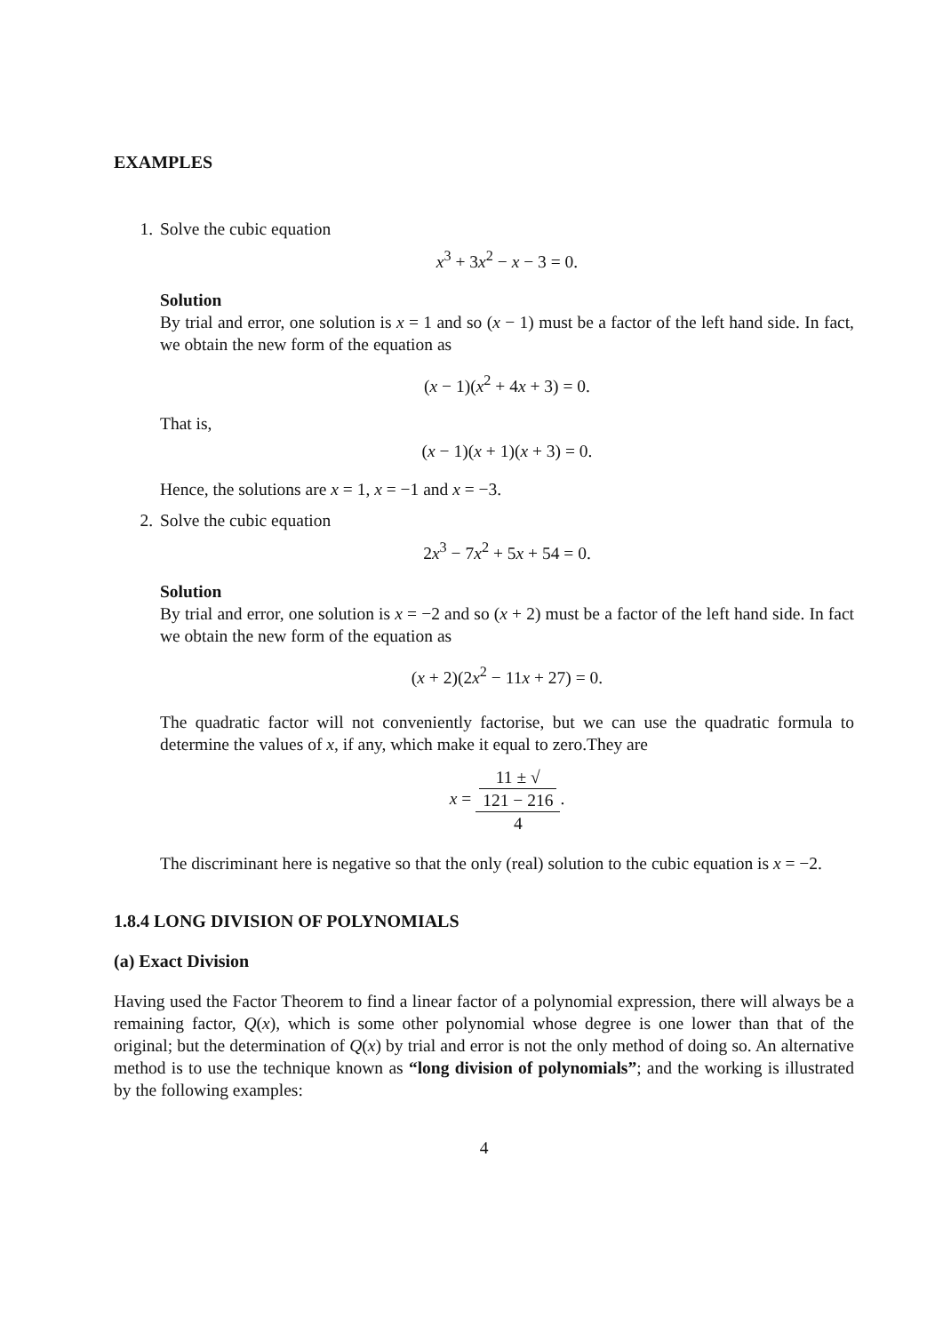EXAMPLES
1. Solve the cubic equation
x<sup>3</sup> + 3x<sup>2</sup> − x − 3 = 0.
Solution
By trial and error, one solution is x = 1 and so (x − 1) must be a factor of the left hand side. In fact, we obtain the new form of the equation as
(x − 1)(x<sup>2</sup> + 4x + 3) = 0.
That is,
(x − 1)(x + 1)(x + 3) = 0.
Hence, the solutions are x = 1, x = −1 and x = −3.
2. Solve the cubic equation
2x<sup>3</sup> − 7x<sup>2</sup> + 5x + 54 = 0.
Solution
By trial and error, one solution is x = −2 and so (x + 2) must be a factor of the left hand side. In fact we obtain the new form of the equation as
(x + 2)(2x<sup>2</sup> − 11x + 27) = 0.
The quadratic factor will not conveniently factorise, but we can use the quadratic formula to determine the values of x, if any, which make it equal to zero.They are
x = 11 ± √
121 − 216 4.
The discriminant here is negative so that the only (real) solution to the cubic equation is x = −2.
1.8.4 LONG DIVISION OF POLYNOMIALS
(a) Exact Division
Having used the Factor Theorem to find a linear factor of a polynomial expression, there will always be a remaining factor, Q(x), which is some other polynomial whose degree is one lower than that of the original; but the determination of Q(x) by trial and error is not the only method of doing so. An alternative method is to use the technique known as “long division of polynomials”; and the working is illustrated by the following examples:
4